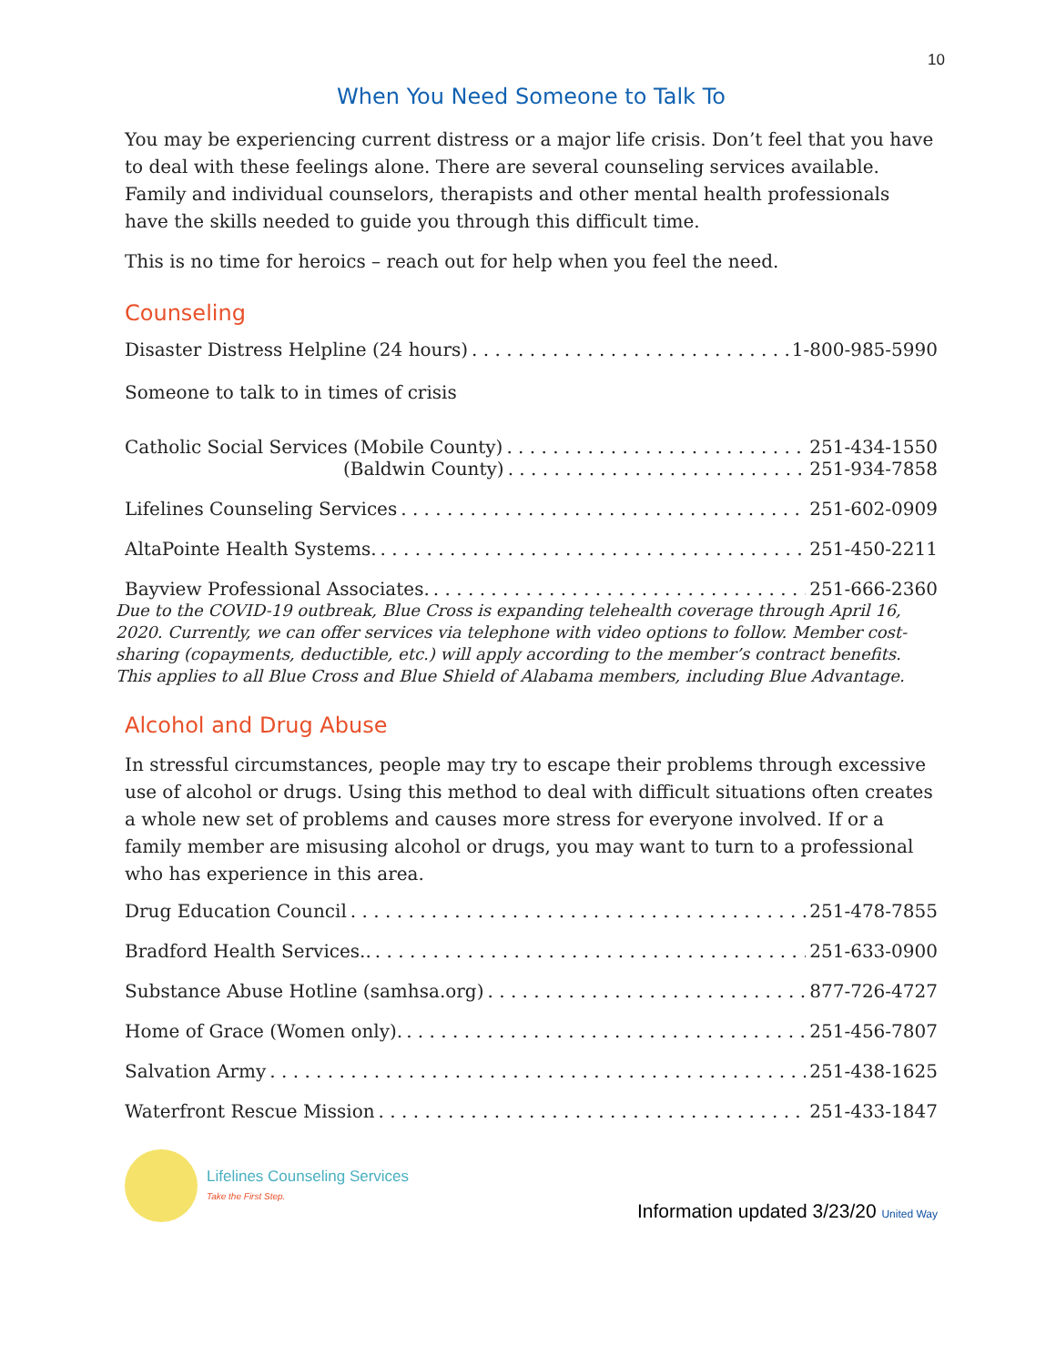10
When You Need Someone to Talk To
You may be experiencing current distress or a major life crisis. Don’t feel that you have to deal with these feelings alone. There are several counseling services available. Family and individual counselors, therapists and other mental health professionals have the skills needed to guide you through this difficult time.
This is no time for heroics – reach out for help when you feel the need.
Counseling
Disaster Distress Helpline (24 hours) 1-800-985-5990
Someone to talk to in times of crisis
Catholic Social Services (Mobile County) 251-434-1550
(Baldwin County) 251-934-7858
Lifelines Counseling Services 251-602-0909
AltaPointe Health Systems. 251-450-2211
Bayview Professional Associates. 251-666-2360
Due to the COVID-19 outbreak, Blue Cross is expanding telehealth coverage through April 16, 2020. Currently, we can offer services via telephone with video options to follow. Member cost-sharing (copayments, deductible, etc.) will apply according to the member’s contract benefits. This applies to all Blue Cross and Blue Shield of Alabama members, including Blue Advantage.
Alcohol and Drug Abuse
In stressful circumstances, people may try to escape their problems through excessive use of alcohol or drugs. Using this method to deal with difficult situations often creates a whole new set of problems and causes more stress for everyone involved. If or a family member are misusing alcohol or drugs, you may want to turn to a professional who has experience in this area.
Drug Education Council 251-478-7855
Bradford Health Services.. 251-633-0900
Substance Abuse Hotline (samhsa.org) 877-726-4727
Home of Grace (Women only). 251-456-7807
Salvation Army 251-438-1625
Waterfront Rescue Mission 251-433-1847
Lifelines Counseling Services
Take the First Step.
Information updated 3/23/20 United Way